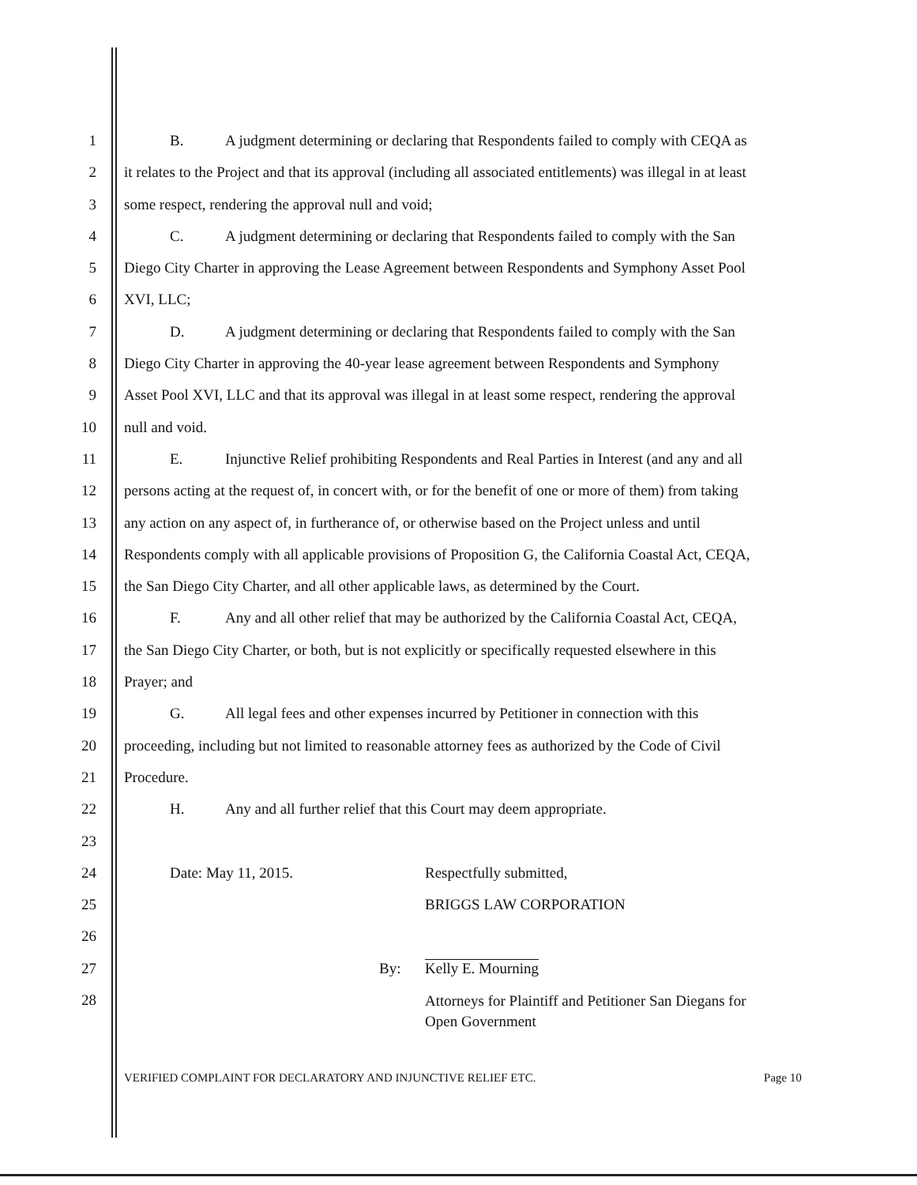1 B. A judgment determining or declaring that Respondents failed to comply with CEQA as
2 it relates to the Project and that its approval (including all associated entitlements) was illegal in at least
3 some respect, rendering the approval null and void;
4 C. A judgment determining or declaring that Respondents failed to comply with the San
5 Diego City Charter in approving the Lease Agreement between Respondents and Symphony Asset Pool
6 XVI, LLC;
7 D. A judgment determining or declaring that Respondents failed to comply with the San
8 Diego City Charter in approving the 40-year lease agreement between Respondents and Symphony
9 Asset Pool XVI, LLC and that its approval was illegal in at least some respect, rendering the approval
10 null and void.
11 E. Injunctive Relief prohibiting Respondents and Real Parties in Interest (and any and all
12 persons acting at the request of, in concert with, or for the benefit of one or more of them) from taking
13 any action on any aspect of, in furtherance of, or otherwise based on the Project unless and until
14 Respondents comply with all applicable provisions of Proposition G, the California Coastal Act, CEQA,
15 the San Diego City Charter, and all other applicable laws, as determined by the Court.
16 F. Any and all other relief that may be authorized by the California Coastal Act, CEQA,
17 the San Diego City Charter, or both, but is not explicitly or specifically requested elsewhere in this
18 Prayer; and
19 G. All legal fees and other expenses incurred by Petitioner in connection with this
20 proceeding, including but not limited to reasonable attorney fees as authorized by the Code of Civil
21 Procedure.
22 H. Any and all further relief that this Court may deem appropriate.
23
24 Date: May 11, 2015. Respectfully submitted,
25 BRIGGS LAW CORPORATION
26
27 By: Kelly E. Mourning
28 Attorneys for Plaintiff and Petitioner San Diegans for
Open Government
VERIFIED COMPLAINT FOR DECLARATORY AND INJUNCTIVE RELIEF ETC. Page 10